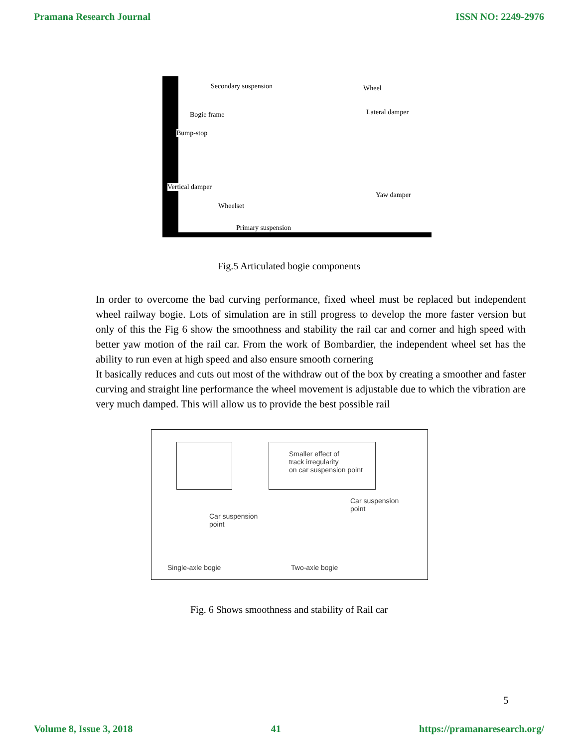Pramana Research Journal ISSN NO: 2249-2976
Secondary suspension Wheel
Bogie frame Lateral damper
Bump-stop
Vertical damper
Yaw damper
Wheelset
Primary suspension
Fig.5 Articulated bogie components
In order to overcome the bad curving performance, fixed wheel must be replaced but independent wheel railway bogie. Lots of simulation are in still progress to develop the more faster version but only of this the Fig 6 show the smoothness and stability the rail car and corner and high speed with better yaw motion of the rail car. From the work of Bombardier, the independent wheel set has the ability to run even at high speed and also ensure smooth cornering
It basically reduces and cuts out most of the withdraw out of the box by creating a smoother and faster curving and straight line performance the wheel movement is adjustable due to which the vibration are very much damped. This will allow us to provide the best possible rail
Smaller effect of
track irregularity
on car suspension point
Car suspension
point
Car suspension
point
Single-axle bogie Two-axle bogie
Fig. 6 Shows smoothness and stability of Rail car
5
Volume 8, Issue 3, 2018 41 https://pramanaresearch.org/